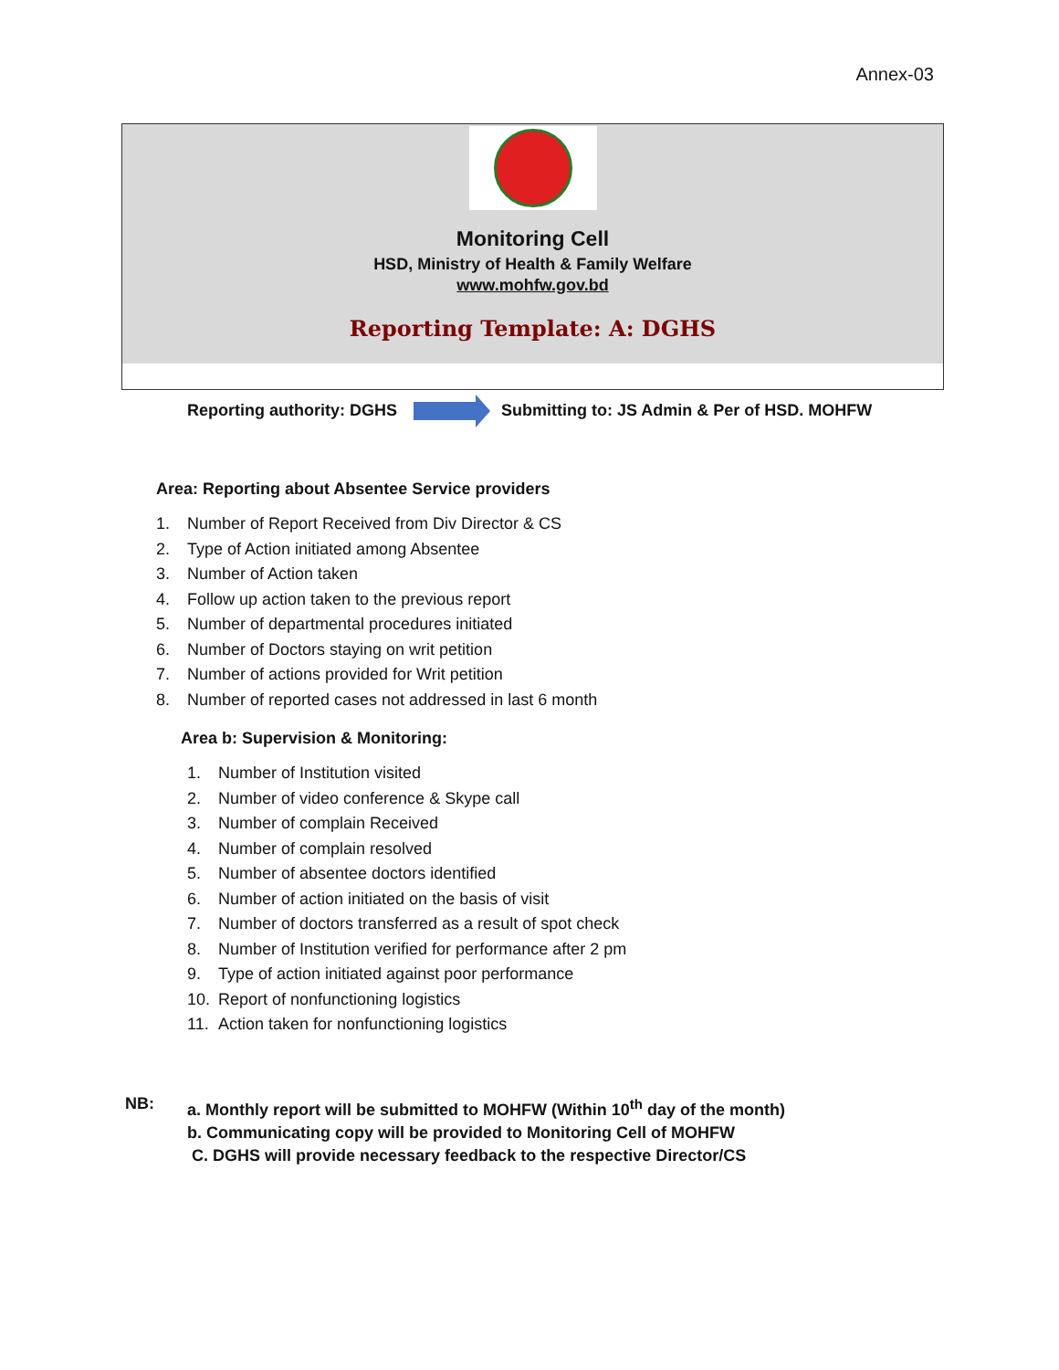Annex-03
Monitoring Cell
HSD, Ministry of Health & Family Welfare
www.mohfw.gov.bd
Reporting Template: A: DGHS
Reporting authority: DGHS
Submitting to: JS Admin & Per of HSD. MOHFW
Area: Reporting about Absentee Service providers
1. Number of Report Received from Div Director & CS
2. Type of Action initiated among Absentee
3. Number of Action taken
4. Follow up action taken to the previous report
5. Number of departmental procedures initiated
6. Number of Doctors staying on writ petition
7. Number of actions provided for Writ petition
8. Number of reported cases not addressed in last 6 month
Area b: Supervision & Monitoring:
1. Number of Institution visited
2. Number of video conference & Skype call
3. Number of complain Received
4. Number of complain resolved
5. Number of absentee doctors identified
6. Number of action initiated on the basis of visit
7. Number of doctors transferred as a result of spot check
8. Number of Institution verified for performance after 2 pm
9. Type of action initiated against poor performance
10. Report of nonfunctioning logistics
11. Action taken for nonfunctioning logistics
NB: a. Monthly report will be submitted to MOHFW (Within 10<sup>th</sup> day of the month)
b. Communicating copy will be provided to Monitoring Cell of MOHFW
C. DGHS will provide necessary feedback to the respective Director/CS